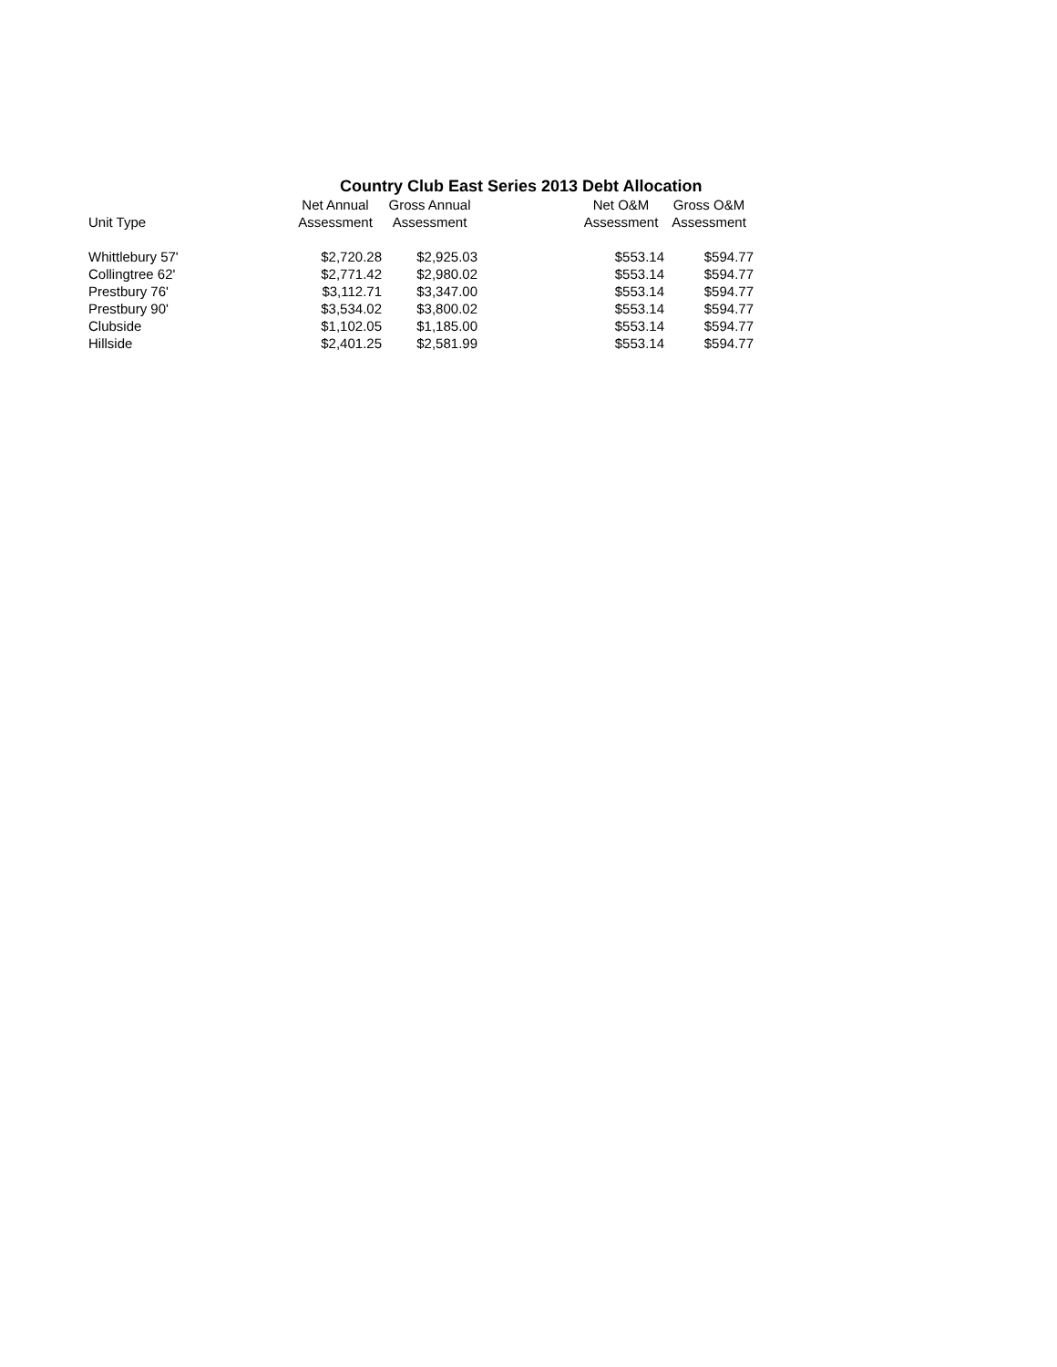Country Club East Series 2013 Debt Allocation
| Unit Type | Net Annual Assessment | Gross Annual Assessment | | Net O&M Assessment | Gross O&M Assessment |
| --- | --- | --- | --- | --- | --- |
| Whittlebury 57' | $2,720.28 | $2,925.03 | | $553.14 | $594.77 |
| Collingtree 62' | $2,771.42 | $2,980.02 | | $553.14 | $594.77 |
| Prestbury 76' | $3,112.71 | $3,347.00 | | $553.14 | $594.77 |
| Prestbury 90' | $3,534.02 | $3,800.02 | | $553.14 | $594.77 |
| Clubside | $1,102.05 | $1,185.00 | | $553.14 | $594.77 |
| Hillside | $2,401.25 | $2,581.99 | | $553.14 | $594.77 |